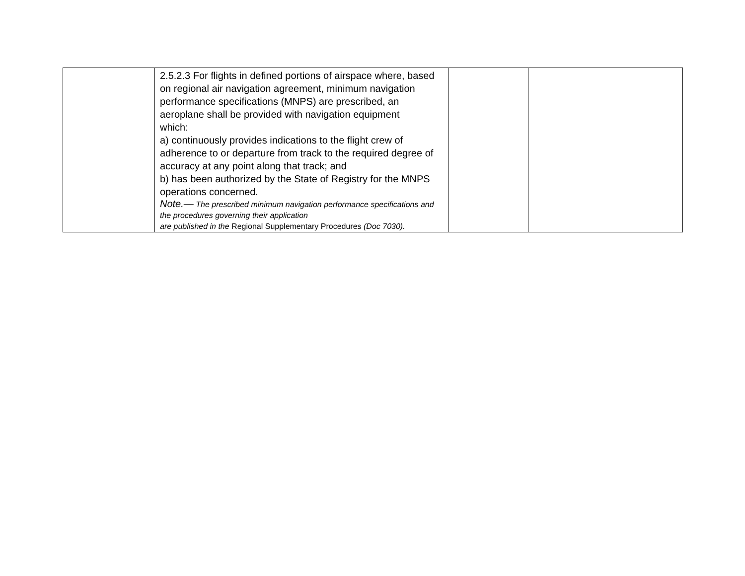| | 2.5.2.3 For flights in defined portions of airspace where, based on regional air navigation agreement, minimum navigation performance specifications (MNPS) are prescribed, an aeroplane shall be provided with navigation equipment which: a) continuously provides indications to the flight crew of adherence to or departure from track to the required degree of accuracy at any point along that track; and b) has been authorized by the State of Registry for the MNPS operations concerned. Note.— The prescribed minimum navigation performance specifications and the procedures governing their application are published in the Regional Supplementary Procedures (Doc 7030). | | |